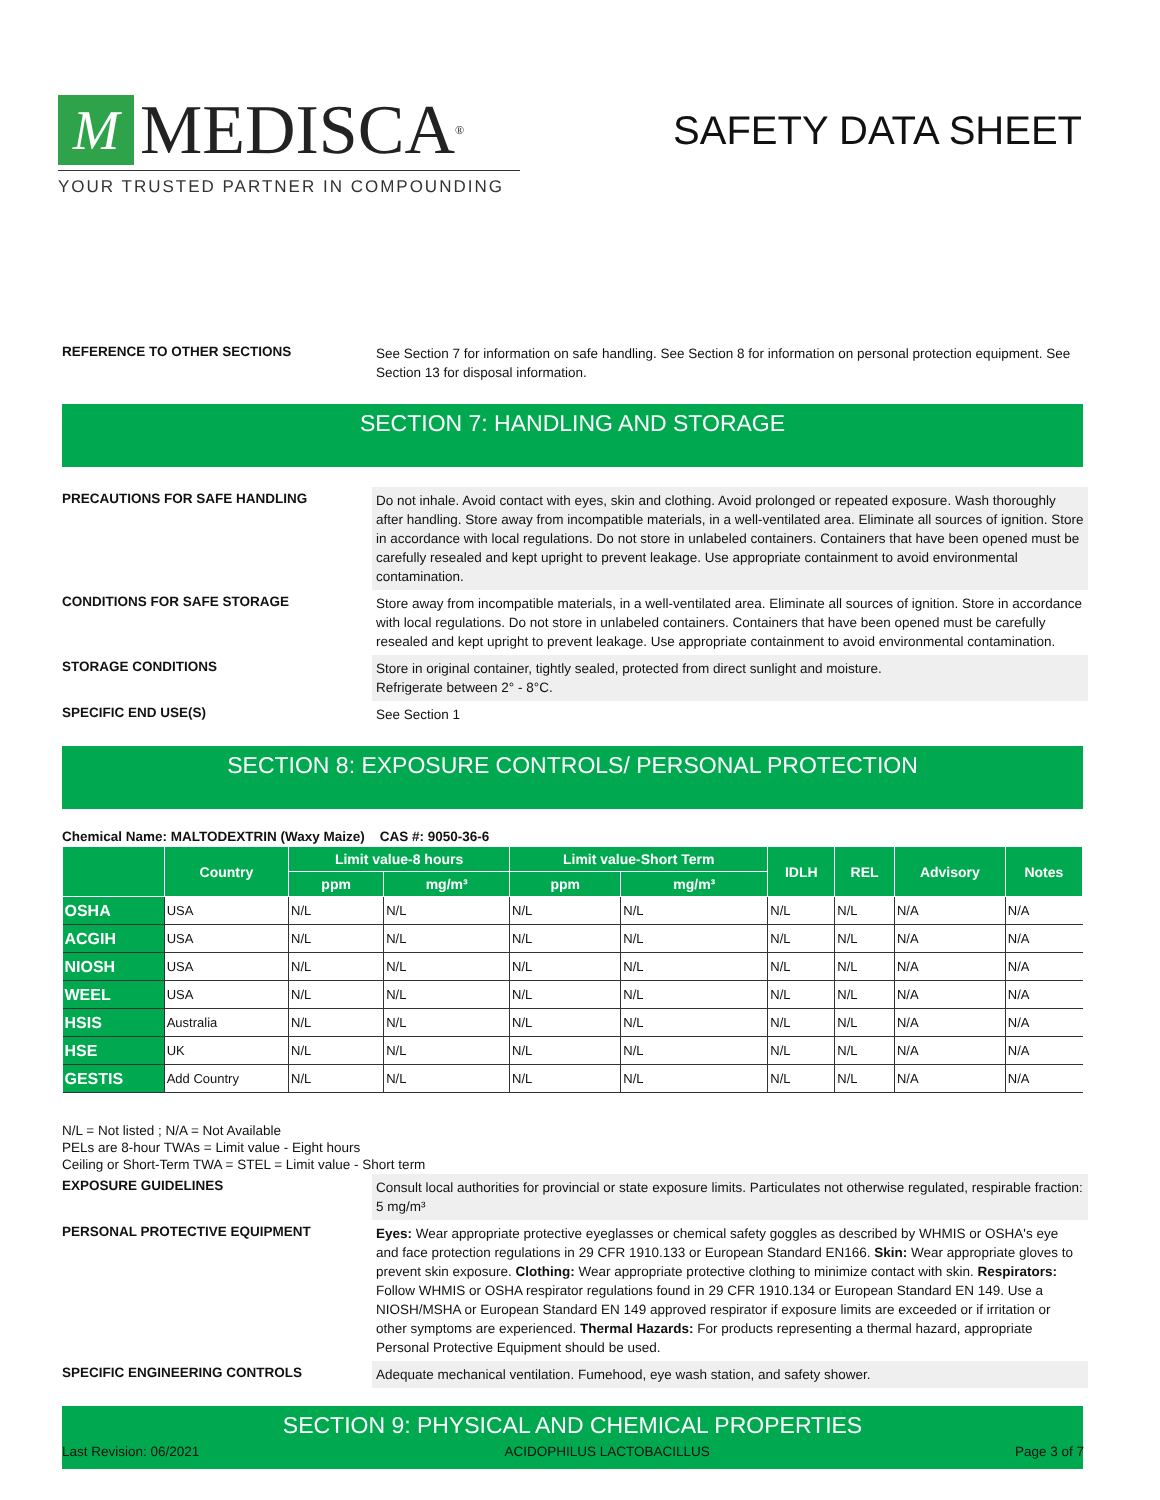M MEDISCA<sup>®</sup>
YOUR TRUSTED PARTNER IN COMPOUNDING
SAFETY DATA SHEET
REFERENCE TO OTHER SECTIONS
See Section 7 for information on safe handling. See Section 8 for information on personal protection equipment. See Section 13 for disposal information.
SECTION 7: HANDLING AND STORAGE
PRECAUTIONS FOR SAFE HANDLING
Do not inhale. Avoid contact with eyes, skin and clothing. Avoid prolonged or repeated exposure. Wash thoroughly after handling. Store away from incompatible materials, in a well-ventilated area. Eliminate all sources of ignition. Store in accordance with local regulations. Do not store in unlabeled containers. Containers that have been opened must be carefully resealed and kept upright to prevent leakage. Use appropriate containment to avoid environmental contamination.
CONDITIONS FOR SAFE STORAGE
Store away from incompatible materials, in a well-ventilated area. Eliminate all sources of ignition. Store in accordance with local regulations. Do not store in unlabeled containers. Containers that have been opened must be carefully resealed and kept upright to prevent leakage. Use appropriate containment to avoid environmental contamination.
STORAGE CONDITIONS
Store in original container, tightly sealed, protected from direct sunlight and moisture.
Refrigerate between 2° - 8°C.
SPECIFIC END USE(S)
See Section 1
SECTION 8: EXPOSURE CONTROLS/ PERSONAL PROTECTION
Chemical Name: MALTODEXTRIN (Waxy Maize) CAS #: 9050-36-6
| | Country | Limit value-8 hours | | Limit value-Short Term | | IDLH | REL | Advisory | Notes |
| --- | --- | --- | --- | --- | --- | --- | --- | --- | --- |
| | | ppm | mg/m³ | ppm | mg/m³ | | | | |
| OSHA | USA | N/L | N/L | N/L | N/L | N/L | N/L | N/A | N/A |
| ACGIH | USA | N/L | N/L | N/L | N/L | N/L | N/L | N/A | N/A |
| NIOSH | USA | N/L | N/L | N/L | N/L | N/L | N/L | N/A | N/A |
| WEEL | USA | N/L | N/L | N/L | N/L | N/L | N/L | N/A | N/A |
| HSIS | Australia | N/L | N/L | N/L | N/L | N/L | N/L | N/A | N/A |
| HSE | UK | N/L | N/L | N/L | N/L | N/L | N/L | N/A | N/A |
| GESTIS | Add Country | N/L | N/L | N/L | N/L | N/L | N/L | N/A | N/A |
N/L = Not listed ; N/A = Not Available
PELs are 8-hour TWAs = Limit value - Eight hours
Ceiling or Short-Term TWA = STEL = Limit value - Short term
EXPOSURE GUIDELINES
Consult local authorities for provincial or state exposure limits. Particulates not otherwise regulated, respirable fraction: 5 mg/m³
PERSONAL PROTECTIVE EQUIPMENT
Eyes: Wear appropriate protective eyeglasses or chemical safety goggles as described by WHMIS or OSHA's eye and face protection regulations in 29 CFR 1910.133 or European Standard EN166. Skin: Wear appropriate gloves to prevent skin exposure. Clothing: Wear appropriate protective clothing to minimize contact with skin. Respirators: Follow WHMIS or OSHA respirator regulations found in 29 CFR 1910.134 or European Standard EN 149. Use a NIOSH/MSHA or European Standard EN 149 approved respirator if exposure limits are exceeded or if irritation or other symptoms are experienced. Thermal Hazards: For products representing a thermal hazard, appropriate Personal Protective Equipment should be used.
SPECIFIC ENGINEERING CONTROLS
Adequate mechanical ventilation. Fumehood, eye wash station, and safety shower.
SECTION 9: PHYSICAL AND CHEMICAL PROPERTIES
Last Revision: 06/2021 ACIDOPHILUS LACTOBACILLUS Page 3 of 7